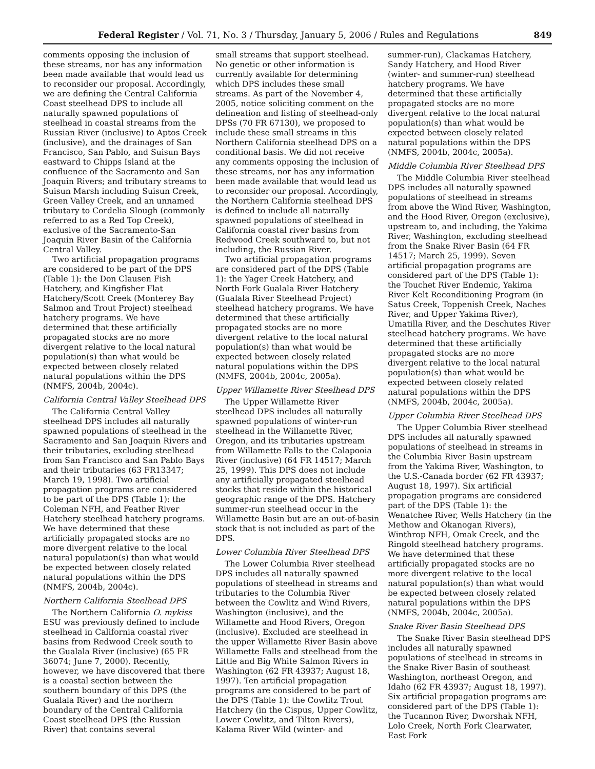Federal Register / Vol. 71, No. 3 / Thursday, January 5, 2006 / Rules and Regulations 849
comments opposing the inclusion of these streams, nor has any information been made available that would lead us to reconsider our proposal. Accordingly, we are defining the Central California Coast steelhead DPS to include all naturally spawned populations of steelhead in coastal streams from the Russian River (inclusive) to Aptos Creek (inclusive), and the drainages of San Francisco, San Pablo, and Suisun Bays eastward to Chipps Island at the confluence of the Sacramento and San Joaquin Rivers; and tributary streams to Suisun Marsh including Suisun Creek, Green Valley Creek, and an unnamed tributary to Cordelia Slough (commonly referred to as a Red Top Creek), exclusive of the Sacramento-San Joaquin River Basin of the California Central Valley.
Two artificial propagation programs are considered to be part of the DPS (Table 1): the Don Clausen Fish Hatchery, and Kingfisher Flat Hatchery/Scott Creek (Monterey Bay Salmon and Trout Project) steelhead hatchery programs. We have determined that these artificially propagated stocks are no more divergent relative to the local natural population(s) than what would be expected between closely related natural populations within the DPS (NMFS, 2004b, 2004c).
California Central Valley Steelhead DPS
The California Central Valley steelhead DPS includes all naturally spawned populations of steelhead in the Sacramento and San Joaquin Rivers and their tributaries, excluding steelhead from San Francisco and San Pablo Bays and their tributaries (63 FR13347; March 19, 1998). Two artificial propagation programs are considered to be part of the DPS (Table 1): the Coleman NFH, and Feather River Hatchery steelhead hatchery programs. We have determined that these artificially propagated stocks are no more divergent relative to the local natural population(s) than what would be expected between closely related natural populations within the DPS (NMFS, 2004b, 2004c).
Northern California Steelhead DPS
The Northern California O. mykiss ESU was previously defined to include steelhead in California coastal river basins from Redwood Creek south to the Gualala River (inclusive) (65 FR 36074; June 7, 2000). Recently, however, we have discovered that there is a coastal section between the southern boundary of this DPS (the Gualala River) and the northern boundary of the Central California Coast steelhead DPS (the Russian River) that contains several
small streams that support steelhead. No genetic or other information is currently available for determining which DPS includes these small streams. As part of the November 4, 2005, notice soliciting comment on the delineation and listing of steelhead-only DPSs (70 FR 67130), we proposed to include these small streams in this Northern California steelhead DPS on a conditional basis. We did not receive any comments opposing the inclusion of these streams, nor has any information been made available that would lead us to reconsider our proposal. Accordingly, the Northern California steelhead DPS is defined to include all naturally spawned populations of steelhead in California coastal river basins from Redwood Creek southward to, but not including, the Russian River.
Two artificial propagation programs are considered part of the DPS (Table 1): the Yager Creek Hatchery, and North Fork Gualala River Hatchery (Gualala River Steelhead Project) steelhead hatchery programs. We have determined that these artificially propagated stocks are no more divergent relative to the local natural population(s) than what would be expected between closely related natural populations within the DPS (NMFS, 2004b, 2004c, 2005a).
Upper Willamette River Steelhead DPS
The Upper Willamette River steelhead DPS includes all naturally spawned populations of winter-run steelhead in the Willamette River, Oregon, and its tributaries upstream from Willamette Falls to the Calapooia River (inclusive) (64 FR 14517; March 25, 1999). This DPS does not include any artificially propagated steelhead stocks that reside within the historical geographic range of the DPS. Hatchery summer-run steelhead occur in the Willamette Basin but are an out-of-basin stock that is not included as part of the DPS.
Lower Columbia River Steelhead DPS
The Lower Columbia River steelhead DPS includes all naturally spawned populations of steelhead in streams and tributaries to the Columbia River between the Cowlitz and Wind Rivers, Washington (inclusive), and the Willamette and Hood Rivers, Oregon (inclusive). Excluded are steelhead in the upper Willamette River Basin above Willamette Falls and steelhead from the Little and Big White Salmon Rivers in Washington (62 FR 43937; August 18, 1997). Ten artificial propagation programs are considered to be part of the DPS (Table 1): the Cowlitz Trout Hatchery (in the Cispus, Upper Cowlitz, Lower Cowlitz, and Tilton Rivers), Kalama River Wild (winter- and
summer-run), Clackamas Hatchery, Sandy Hatchery, and Hood River (winter- and summer-run) steelhead hatchery programs. We have determined that these artificially propagated stocks are no more divergent relative to the local natural population(s) than what would be expected between closely related natural populations within the DPS (NMFS, 2004b, 2004c, 2005a).
Middle Columbia River Steelhead DPS
The Middle Columbia River steelhead DPS includes all naturally spawned populations of steelhead in streams from above the Wind River, Washington, and the Hood River, Oregon (exclusive), upstream to, and including, the Yakima River, Washington, excluding steelhead from the Snake River Basin (64 FR 14517; March 25, 1999). Seven artificial propagation programs are considered part of the DPS (Table 1): the Touchet River Endemic, Yakima River Kelt Reconditioning Program (in Satus Creek, Toppenish Creek, Naches River, and Upper Yakima River), Umatilla River, and the Deschutes River steelhead hatchery programs. We have determined that these artificially propagated stocks are no more divergent relative to the local natural population(s) than what would be expected between closely related natural populations within the DPS (NMFS, 2004b, 2004c, 2005a).
Upper Columbia River Steelhead DPS
The Upper Columbia River steelhead DPS includes all naturally spawned populations of steelhead in streams in the Columbia River Basin upstream from the Yakima River, Washington, to the U.S.-Canada border (62 FR 43937; August 18, 1997). Six artificial propagation programs are considered part of the DPS (Table 1): the Wenatchee River, Wells Hatchery (in the Methow and Okanogan Rivers), Winthrop NFH, Omak Creek, and the Ringold steelhead hatchery programs. We have determined that these artificially propagated stocks are no more divergent relative to the local natural population(s) than what would be expected between closely related natural populations within the DPS (NMFS, 2004b, 2004c, 2005a).
Snake River Basin Steelhead DPS
The Snake River Basin steelhead DPS includes all naturally spawned populations of steelhead in streams in the Snake River Basin of southeast Washington, northeast Oregon, and Idaho (62 FR 43937; August 18, 1997). Six artificial propagation programs are considered part of the DPS (Table 1): the Tucannon River, Dworshak NFH, Lolo Creek, North Fork Clearwater, East Fork